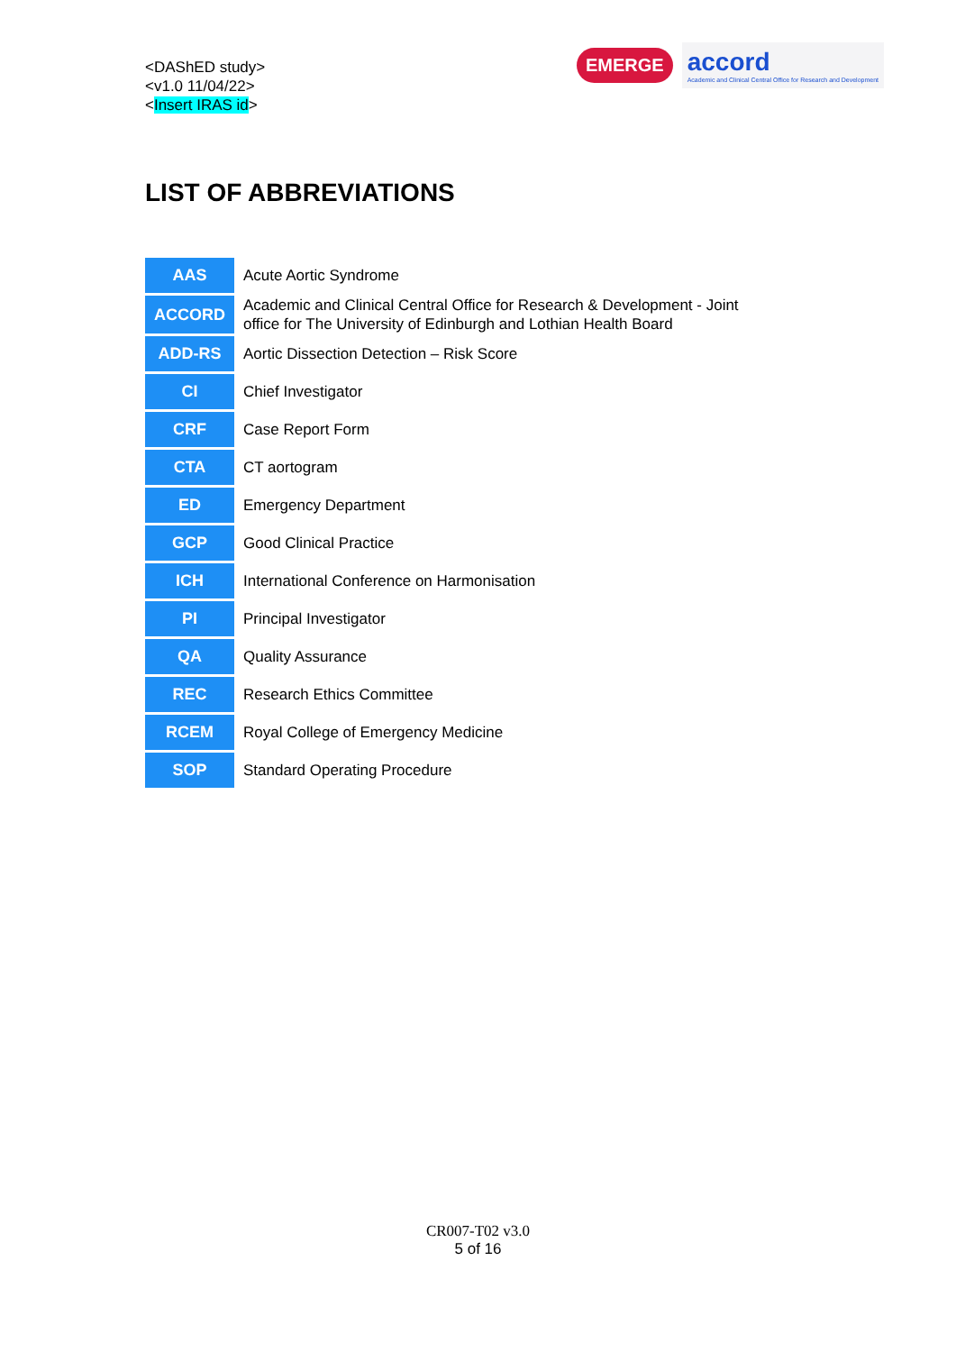<DAShED study>
<v1.0 11/04/22>
<Insert IRAS id>
EMERGE accord
Academic and Clinical Central Office for Research and Development
LIST OF ABBREVIATIONS
| AAS | Acute Aortic Syndrome |
| ACCORD | Academic and Clinical Central Office for Research & Development - Joint office for The University of Edinburgh and Lothian Health Board |
| ADD-RS | Aortic Dissection Detection – Risk Score |
| CI | Chief Investigator |
| CRF | Case Report Form |
| CTA | CT aortogram |
| ED | Emergency Department |
| GCP | Good Clinical Practice |
| ICH | International Conference on Harmonisation |
| PI | Principal Investigator |
| QA | Quality Assurance |
| REC | Research Ethics Committee |
| RCEM | Royal College of Emergency Medicine |
| SOP | Standard Operating Procedure |
CR007-T02 v3.0
5 of 16